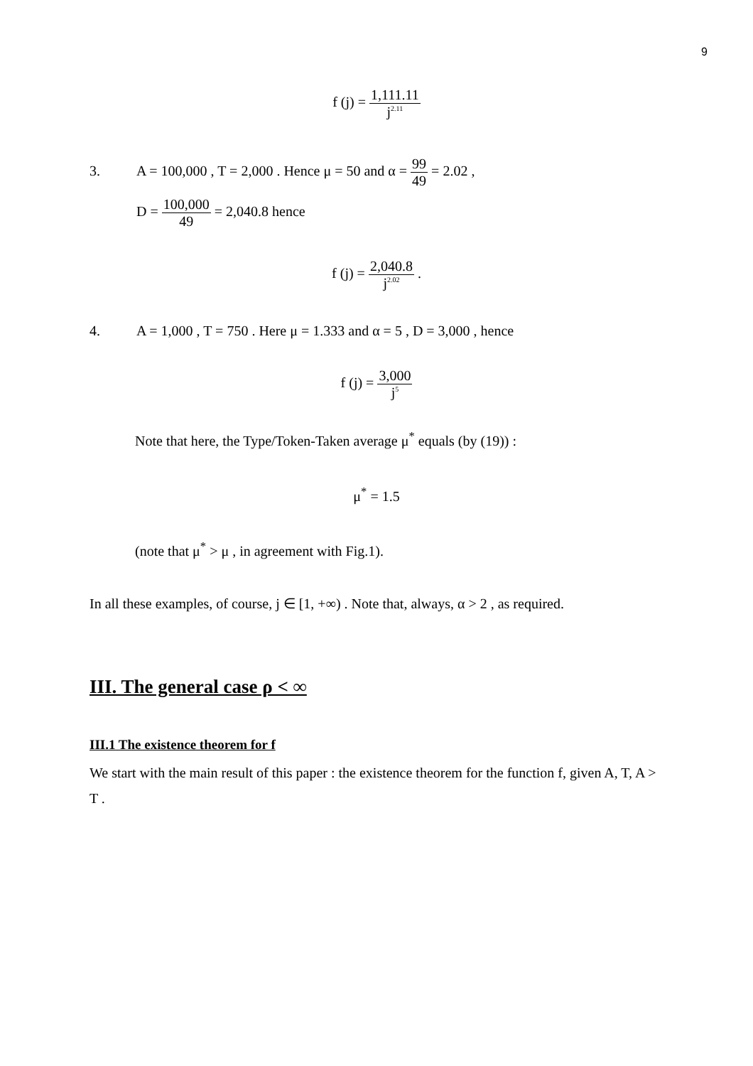9
f (j) = 1,111.11 j<sup>2.11</sup>
3. A = 100,000 , T = 2,000 . Hence μ = 50 and α = 99 49 = 2.02 ,
D = 100,000 49 = 2,040.8 hence
f (j) = 2,040.8 j<sup>2.02</sup> .
4. A = 1,000 , T = 750 . Here μ = 1.333 and α = 5 , D = 3,000 , hence
f (j) = 3,000 j<sup>5</sup>
Note that here, the Type/Token-Taken average μ<sup>*</sup> equals (by (19)) :
μ<sup>*</sup> = 1.5
(note that μ<sup>*</sup> > μ , in agreement with Fig.1).
In all these examples, of course, j ∈ [1, +∞) . Note that, always, α > 2 , as required.
III. The general case ρ < ∞
III.1 The existence theorem for f
We start with the main result of this paper : the existence theorem for the function f, given A, T, A > T .